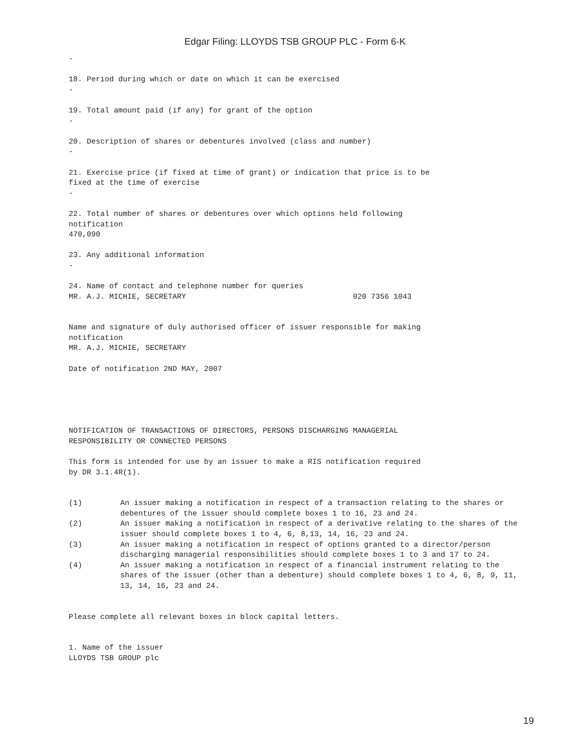Edgar Filing: LLOYDS TSB GROUP PLC - Form 6-K
-
18. Period during which or date on which it can be exercised -
19. Total amount paid (if any) for grant of the option -
20. Description of shares or debentures involved (class and number) -
21. Exercise price (if fixed at time of grant) or indication that price is to be fixed at the time of exercise -
22. Total number of shares or debentures over which options held following notification 470,090
23. Any additional information -
24. Name of contact and telephone number for queries MR. A.J. MICHIE, SECRETARY 020 7356 1043
Name and signature of duly authorised officer of issuer responsible for making notification MR. A.J. MICHIE, SECRETARY
Date of notification 2ND MAY, 2007
NOTIFICATION OF TRANSACTIONS OF DIRECTORS, PERSONS DISCHARGING MANAGERIAL RESPONSIBILITY OR CONNECTED PERSONS
This form is intended for use by an issuer to make a RIS notification required by DR 3.1.4R(1).
(1) An issuer making a notification in respect of a transaction relating to the shares or debentures of the issuer should complete boxes 1 to 16, 23 and 24.
(2) An issuer making a notification in respect of a derivative relating to the shares of the issuer should complete boxes 1 to 4, 6, 8,13, 14, 16, 23 and 24.
(3) An issuer making a notification in respect of options granted to a director/person discharging managerial responsibilities should complete boxes 1 to 3 and 17 to 24.
(4) An issuer making a notification in respect of a financial instrument relating to the shares of the issuer (other than a debenture) should complete boxes 1 to 4, 6, 8, 9, 11, 13, 14, 16, 23 and 24.
Please complete all relevant boxes in block capital letters.
1. Name of the issuer LLOYDS TSB GROUP plc
19